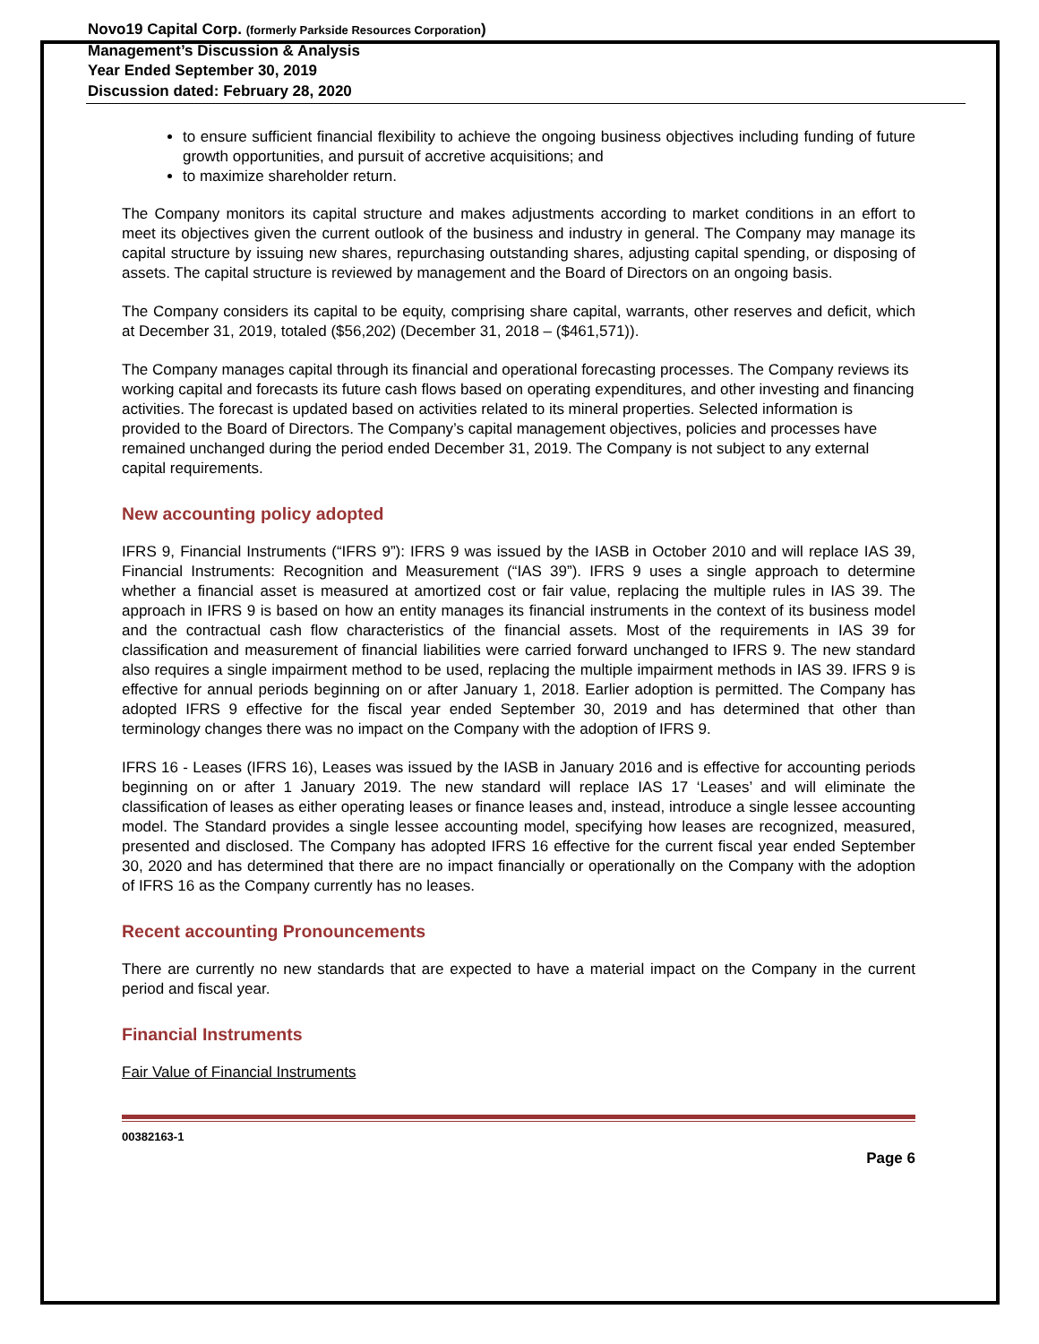Novo19 Capital Corp. (formerly Parkside Resources Corporation)
Management’s Discussion & Analysis
Year Ended September 30, 2019
Discussion dated: February 28, 2020
to ensure sufficient financial flexibility to achieve the ongoing business objectives including funding of future growth opportunities, and pursuit of accretive acquisitions; and
to maximize shareholder return.
The Company monitors its capital structure and makes adjustments according to market conditions in an effort to meet its objectives given the current outlook of the business and industry in general. The Company may manage its capital structure by issuing new shares, repurchasing outstanding shares, adjusting capital spending, or disposing of assets. The capital structure is reviewed by management and the Board of Directors on an ongoing basis.
The Company considers its capital to be equity, comprising share capital, warrants, other reserves and deficit, which at December 31, 2019, totaled ($56,202) (December 31, 2018 – ($461,571)).
The Company manages capital through its financial and operational forecasting processes. The Company reviews its working capital and forecasts its future cash flows based on operating expenditures, and other investing and financing activities. The forecast is updated based on activities related to its mineral properties. Selected information is provided to the Board of Directors. The Company’s capital management objectives, policies and processes have remained unchanged during the period ended December 31, 2019. The Company is not subject to any external capital requirements.
New accounting policy adopted
IFRS 9, Financial Instruments (“IFRS 9”): IFRS 9 was issued by the IASB in October 2010 and will replace IAS 39, Financial Instruments: Recognition and Measurement (“IAS 39”). IFRS 9 uses a single approach to determine whether a financial asset is measured at amortized cost or fair value, replacing the multiple rules in IAS 39. The approach in IFRS 9 is based on how an entity manages its financial instruments in the context of its business model and the contractual cash flow characteristics of the financial assets. Most of the requirements in IAS 39 for classification and measurement of financial liabilities were carried forward unchanged to IFRS 9. The new standard also requires a single impairment method to be used, replacing the multiple impairment methods in IAS 39. IFRS 9 is effective for annual periods beginning on or after January 1, 2018. Earlier adoption is permitted. The Company has adopted IFRS 9 effective for the fiscal year ended September 30, 2019 and has determined that other than terminology changes there was no impact on the Company with the adoption of IFRS 9.
IFRS 16 - Leases (IFRS 16), Leases was issued by the IASB in January 2016 and is effective for accounting periods beginning on or after 1 January 2019. The new standard will replace IAS 17 ‘Leases’ and will eliminate the classification of leases as either operating leases or finance leases and, instead, introduce a single lessee accounting model. The Standard provides a single lessee accounting model, specifying how leases are recognized, measured, presented and disclosed. The Company has adopted IFRS 16 effective for the current fiscal year ended September 30, 2020 and has determined that there are no impact financially or operationally on the Company with the adoption of IFRS 16 as the Company currently has no leases.
Recent accounting Pronouncements
There are currently no new standards that are expected to have a material impact on the Company in the current period and fiscal year.
Financial Instruments
Fair Value of Financial Instruments
00382163-1
Page 6